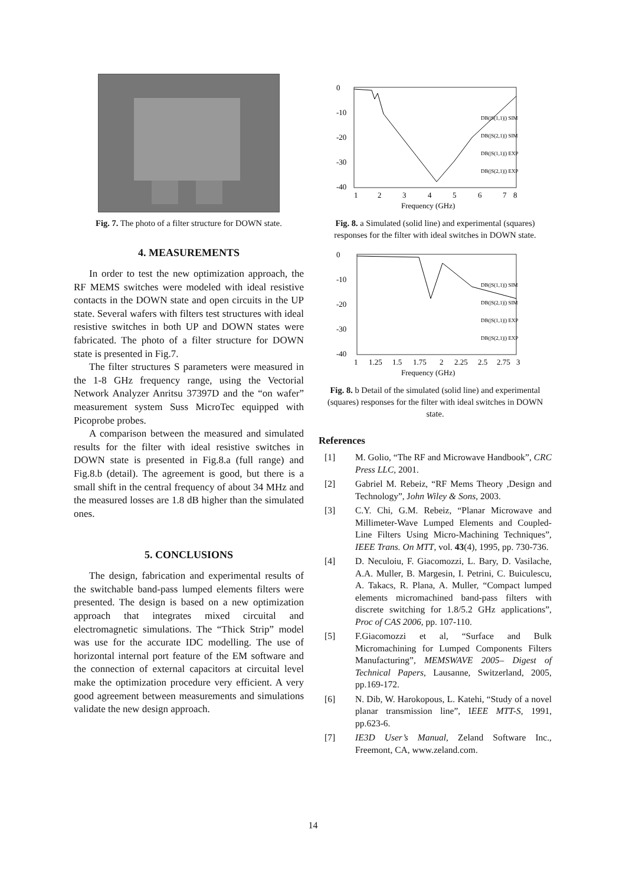Fig. 7. The photo of a filter structure for DOWN state.
4. MEASUREMENTS
In order to test the new optimization approach, the RF MEMS switches were modeled with ideal resistive contacts in the DOWN state and open circuits in the UP state. Several wafers with filters test structures with ideal resistive switches in both UP and DOWN states were fabricated. The photo of a filter structure for DOWN state is presented in Fig.7.
The filter structures S parameters were measured in the 1-8 GHz frequency range, using the Vectorial Network Analyzer Anritsu 37397D and the “on wafer” measurement system Suss MicroTec equipped with Picoprobe probes.
A comparison between the measured and simulated results for the filter with ideal resistive switches in DOWN state is presented in Fig.8.a (full range) and Fig.8.b (detail). The agreement is good, but there is a small shift in the central frequency of about 34 MHz and the measured losses are 1.8 dB higher than the simulated ones.
5. CONCLUSIONS
The design, fabrication and experimental results of the switchable band-pass lumped elements filters were presented. The design is based on a new optimization approach that integrates mixed circuital and electromagnetic simulations. The “Thick Strip” model was use for the accurate IDC modelling. The use of horizontal internal port feature of the EM software and the connection of external capacitors at circuital level make the optimization procedure very efficient. A very good agreement between measurements and simulations validate the new design approach.
0
-10
-20
-30
-40
1
2
3
4
5
6
7
8
Frequency (GHz)
DB(|S(1,1)|) SIM
DB(|S(2,1)|) SIM
DB(|S(1,1)|) EXP
DB(|S(2,1)|) EXP
Fig. 8. a Simulated (solid line) and experimental (squares) responses for the filter with ideal switches in DOWN state.
0
-10
-20
-30
-40
1
1.25
1.5
1.75
2
2.25
2.5
2.75
3
Frequency (GHz)
DB(|S(1,1)|) SIM
DB(|S(2,1)|) SIM
DB(|S(1,1)|) EXP
DB(|S(2,1)|) EXP
Fig. 8. b Detail of the simulated (solid line) and experimental (squares) responses for the filter with ideal switches in DOWN state.
References
[1] M. Golio, “The RF and Microwave Handbook”, CRC Press LLC, 2001.
[2] Gabriel M. Rebeiz, “RF Mems Theory ,Design and Technology”, John Wiley & Sons, 2003.
[3] C.Y. Chi, G.M. Rebeiz, “Planar Microwave and Millimeter-Wave Lumped Elements and Coupled-Line Filters Using Micro-Machining Techniques”, IEEE Trans. On MTT, vol. 43(4), 1995, pp. 730-736.
[4] D. Neculoiu, F. Giacomozzi, L. Bary, D. Vasilache, A.A. Muller, B. Margesin, I. Petrini, C. Buiculescu, A. Takacs, R. Plana, A. Muller, “Compact lumped elements micromachined band-pass filters with discrete switching for 1.8/5.2 GHz applications”, Proc of CAS 2006, pp. 107-110.
[5] F.Giacomozzi et al, “Surface and Bulk Micromachining for Lumped Components Filters Manufacturing”, MEMSWAVE 2005– Digest of Technical Papers, Lausanne, Switzerland, 2005, pp.169-172.
[6] N. Dib, W. Harokopous, L. Katehi, “Study of a novel planar transmission line”, IEEE MTT-S, 1991, pp.623-6.
[7] IE3D User’s Manual, Zeland Software Inc., Freemont, CA, www.zeland.com.
14